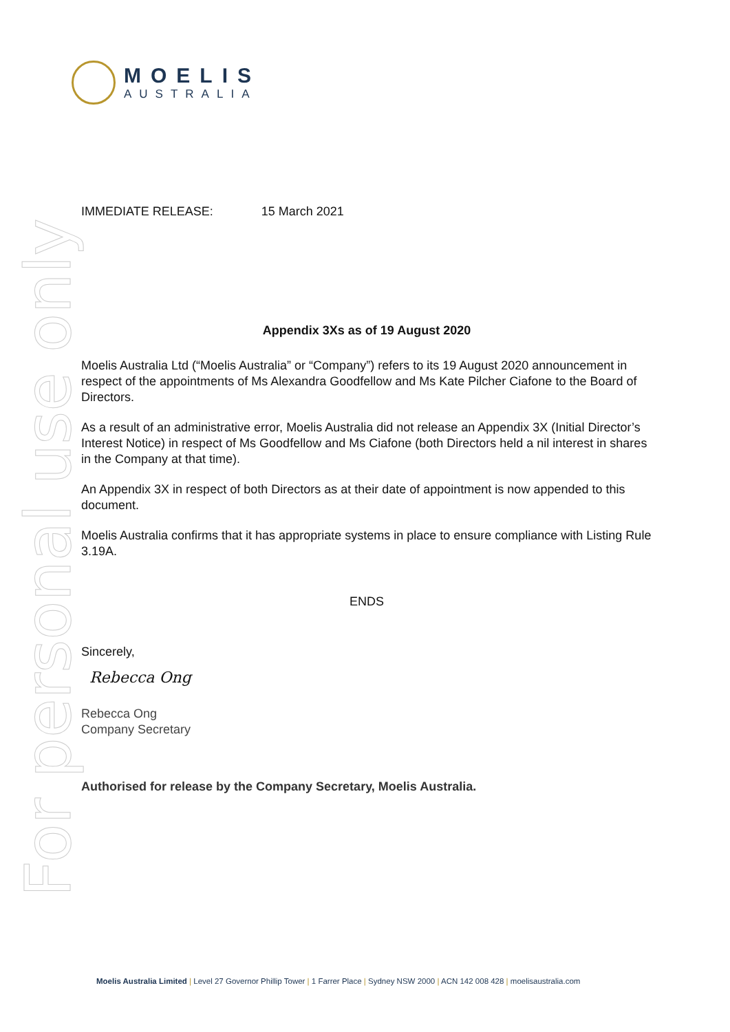For personal use only
MOELIS
AUSTRALIA
IMMEDIATE RELEASE: 15 March 2021
Appendix 3Xs as of 19 August 2020
Moelis Australia Ltd (“Moelis Australia” or “Company”) refers to its 19 August 2020 announcement in respect of the appointments of Ms Alexandra Goodfellow and Ms Kate Pilcher Ciafone to the Board of Directors.
As a result of an administrative error, Moelis Australia did not release an Appendix 3X (Initial Director’s Interest Notice) in respect of Ms Goodfellow and Ms Ciafone (both Directors held a nil interest in shares in the Company at that time).
An Appendix 3X in respect of both Directors as at their date of appointment is now appended to this document.
Moelis Australia confirms that it has appropriate systems in place to ensure compliance with Listing Rule 3.19A.
ENDS
Sincerely,
Rebecca Ong
Rebecca Ong
Company Secretary
Authorised for release by the Company Secretary, Moelis Australia.
Moelis Australia Limited | Level 27 Governor Phillip Tower | 1 Farrer Place | Sydney NSW 2000 | ACN 142 008 428 | moelisaustralia.com